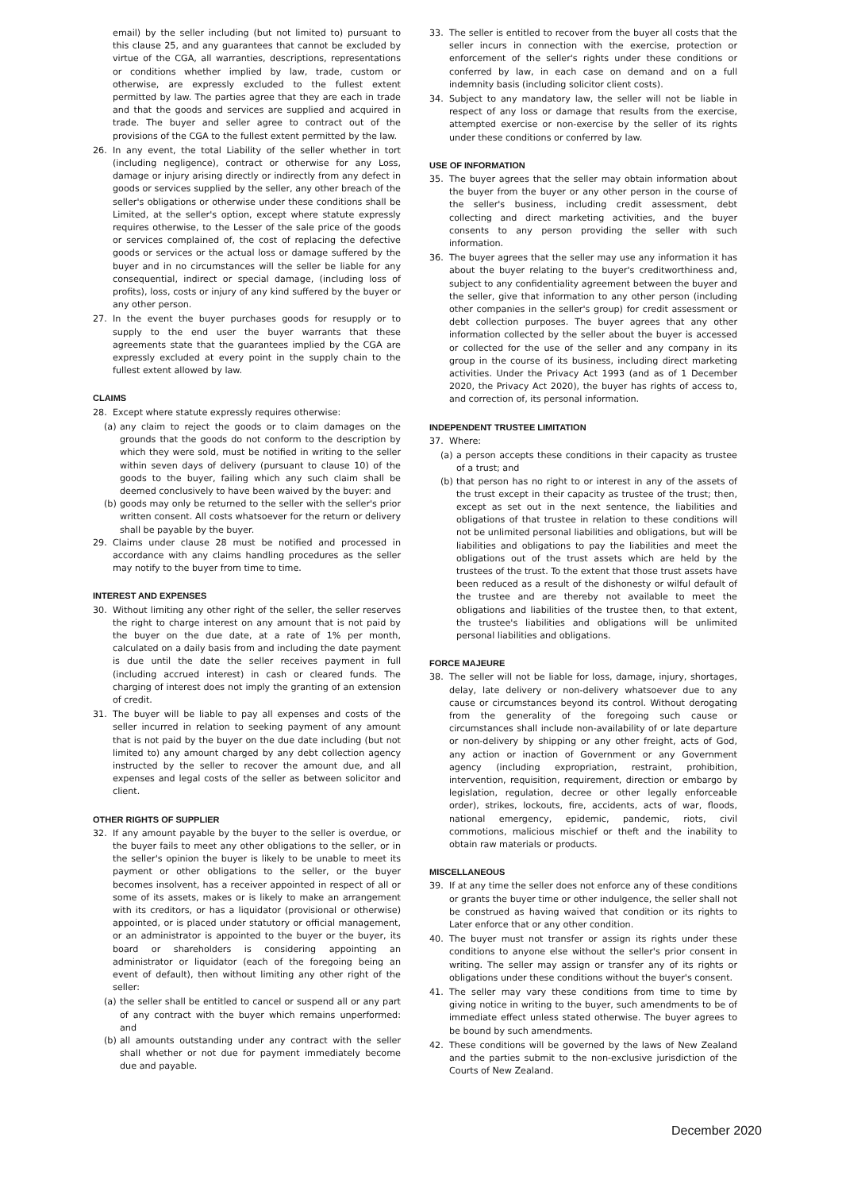email) by the seller including (but not limited to) pursuant to this clause 25, and any guarantees that cannot be excluded by virtue of the CGA, all warranties, descriptions, representations or conditions whether implied by law, trade, custom or otherwise, are expressly excluded to the fullest extent permitted by law. The parties agree that they are each in trade and that the goods and services are supplied and acquired in trade. The buyer and seller agree to contract out of the provisions of the CGA to the fullest extent permitted by the law.
26. In any event, the total Liability of the seller whether in tort (including negligence), contract or otherwise for any Loss, damage or injury arising directly or indirectly from any defect in goods or services supplied by the seller, any other breach of the seller's obligations or otherwise under these conditions shall be Limited, at the seller's option, except where statute expressly requires otherwise, to the Lesser of the sale price of the goods or services complained of, the cost of replacing the defective goods or services or the actual loss or damage suffered by the buyer and in no circumstances will the seller be liable for any consequential, indirect or special damage, (including loss of profits), loss, costs or injury of any kind suffered by the buyer or any other person.
27. In the event the buyer purchases goods for resupply or to supply to the end user the buyer warrants that these agreements state that the guarantees implied by the CGA are expressly excluded at every point in the supply chain to the fullest extent allowed by law.
CLAIMS
28. Except where statute expressly requires otherwise:
(a) any claim to reject the goods or to claim damages on the grounds that the goods do not conform to the description by which they were sold, must be notified in writing to the seller within seven days of delivery (pursuant to clause 10) of the goods to the buyer, failing which any such claim shall be deemed conclusively to have been waived by the buyer: and
(b) goods may only be returned to the seller with the seller's prior written consent. All costs whatsoever for the return or delivery shall be payable by the buyer.
29. Claims under clause 28 must be notified and processed in accordance with any claims handling procedures as the seller may notify to the buyer from time to time.
INTEREST AND EXPENSES
30. Without limiting any other right of the seller, the seller reserves the right to charge interest on any amount that is not paid by the buyer on the due date, at a rate of 1% per month, calculated on a daily basis from and including the date payment is due until the date the seller receives payment in full (including accrued interest) in cash or cleared funds. The charging of interest does not imply the granting of an extension of credit.
31. The buyer will be liable to pay all expenses and costs of the seller incurred in relation to seeking payment of any amount that is not paid by the buyer on the due date including (but not limited to) any amount charged by any debt collection agency instructed by the seller to recover the amount due, and all expenses and legal costs of the seller as between solicitor and client.
OTHER RIGHTS OF SUPPLIER
32. If any amount payable by the buyer to the seller is overdue, or the buyer fails to meet any other obligations to the seller, or in the seller's opinion the buyer is likely to be unable to meet its payment or other obligations to the seller, or the buyer becomes insolvent, has a receiver appointed in respect of all or some of its assets, makes or is likely to make an arrangement with its creditors, or has a liquidator (provisional or otherwise) appointed, or is placed under statutory or official management, or an administrator is appointed to the buyer or the buyer, its board or shareholders is considering appointing an administrator or liquidator (each of the foregoing being an event of default), then without limiting any other right of the seller:
(a) the seller shall be entitled to cancel or suspend all or any part of any contract with the buyer which remains unperformed: and
(b) all amounts outstanding under any contract with the seller shall whether or not due for payment immediately become due and payable.
33. The seller is entitled to recover from the buyer all costs that the seller incurs in connection with the exercise, protection or enforcement of the seller's rights under these conditions or conferred by law, in each case on demand and on a full indemnity basis (including solicitor client costs).
34. Subject to any mandatory law, the seller will not be liable in respect of any loss or damage that results from the exercise, attempted exercise or non-exercise by the seller of its rights under these conditions or conferred by law.
USE OF INFORMATION
35. The buyer agrees that the seller may obtain information about the buyer from the buyer or any other person in the course of the seller's business, including credit assessment, debt collecting and direct marketing activities, and the buyer consents to any person providing the seller with such information.
36. The buyer agrees that the seller may use any information it has about the buyer relating to the buyer's creditworthiness and, subject to any confidentiality agreement between the buyer and the seller, give that information to any other person (including other companies in the seller's group) for credit assessment or debt collection purposes. The buyer agrees that any other information collected by the seller about the buyer is accessed or collected for the use of the seller and any company in its group in the course of its business, including direct marketing activities. Under the Privacy Act 1993 (and as of 1 December 2020, the Privacy Act 2020), the buyer has rights of access to, and correction of, its personal information.
INDEPENDENT TRUSTEE LIMITATION
37. Where:
(a) a person accepts these conditions in their capacity as trustee of a trust; and
(b) that person has no right to or interest in any of the assets of the trust except in their capacity as trustee of the trust; then, except as set out in the next sentence, the liabilities and obligations of that trustee in relation to these conditions will not be unlimited personal liabilities and obligations, but will be liabilities and obligations to pay the liabilities and meet the obligations out of the trust assets which are held by the trustees of the trust. To the extent that those trust assets have been reduced as a result of the dishonesty or wilful default of the trustee and are thereby not available to meet the obligations and liabilities of the trustee then, to that extent, the trustee's liabilities and obligations will be unlimited personal liabilities and obligations.
FORCE MAJEURE
38. The seller will not be liable for loss, damage, injury, shortages, delay, late delivery or non-delivery whatsoever due to any cause or circumstances beyond its control. Without derogating from the generality of the foregoing such cause or circumstances shall include non-availability of or late departure or non-delivery by shipping or any other freight, acts of God, any action or inaction of Government or any Government agency (including expropriation, restraint, prohibition, intervention, requisition, requirement, direction or embargo by legislation, regulation, decree or other legally enforceable order), strikes, lockouts, fire, accidents, acts of war, floods, national emergency, epidemic, pandemic, riots, civil commotions, malicious mischief or theft and the inability to obtain raw materials or products.
MISCELLANEOUS
39. If at any time the seller does not enforce any of these conditions or grants the buyer time or other indulgence, the seller shall not be construed as having waived that condition or its rights to Later enforce that or any other condition.
40. The buyer must not transfer or assign its rights under these conditions to anyone else without the seller's prior consent in writing. The seller may assign or transfer any of its rights or obligations under these conditions without the buyer's consent.
41. The seller may vary these conditions from time to time by giving notice in writing to the buyer, such amendments to be of immediate effect unless stated otherwise. The buyer agrees to be bound by such amendments.
42. These conditions will be governed by the laws of New Zealand and the parties submit to the non-exclusive jurisdiction of the Courts of New Zealand.
December 2020